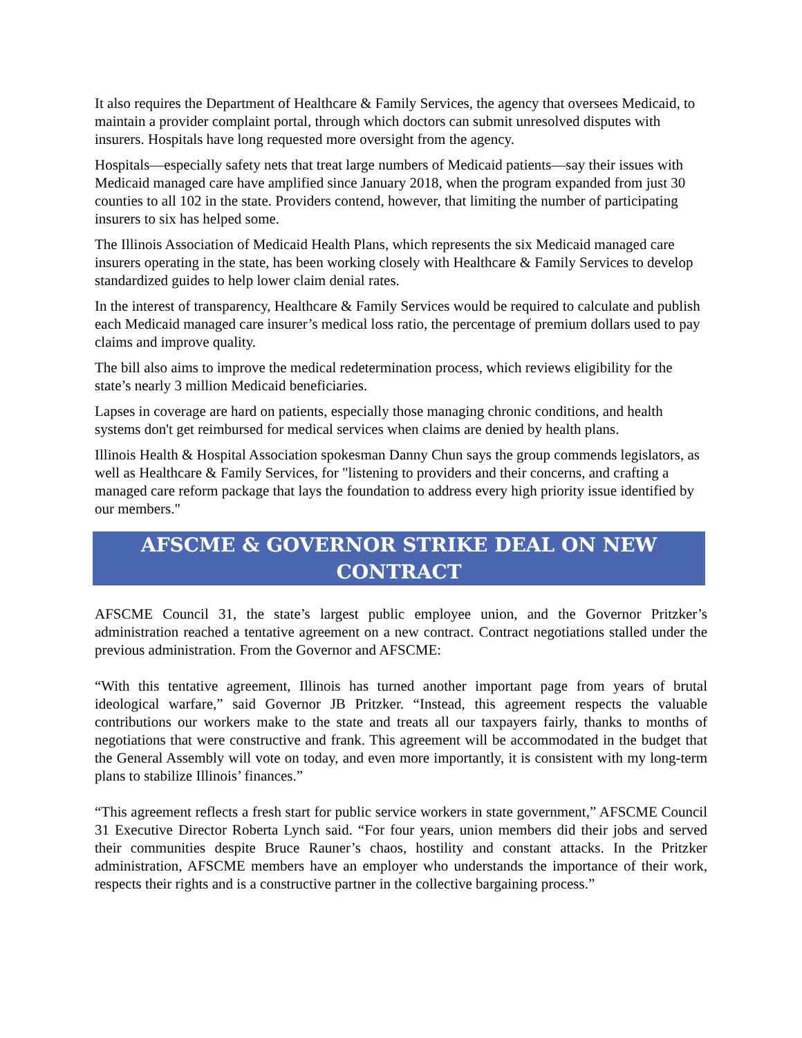It also requires the Department of Healthcare & Family Services, the agency that oversees Medicaid, to maintain a provider complaint portal, through which doctors can submit unresolved disputes with insurers. Hospitals have long requested more oversight from the agency.
Hospitals—especially safety nets that treat large numbers of Medicaid patients—say their issues with Medicaid managed care have amplified since January 2018, when the program expanded from just 30 counties to all 102 in the state. Providers contend, however, that limiting the number of participating insurers to six has helped some.
The Illinois Association of Medicaid Health Plans, which represents the six Medicaid managed care insurers operating in the state, has been working closely with Healthcare & Family Services to develop standardized guides to help lower claim denial rates.
In the interest of transparency, Healthcare & Family Services would be required to calculate and publish each Medicaid managed care insurer’s medical loss ratio, the percentage of premium dollars used to pay claims and improve quality.
The bill also aims to improve the medical redetermination process, which reviews eligibility for the state’s nearly 3 million Medicaid beneficiaries.
Lapses in coverage are hard on patients, especially those managing chronic conditions, and health systems don't get reimbursed for medical services when claims are denied by health plans.
Illinois Health & Hospital Association spokesman Danny Chun says the group commends legislators, as well as Healthcare & Family Services, for "listening to providers and their concerns, and crafting a managed care reform package that lays the foundation to address every high priority issue identified by our members."
AFSCME & GOVERNOR STRIKE DEAL ON NEW CONTRACT
AFSCME Council 31, the state’s largest public employee union, and the Governor Pritzker’s administration reached a tentative agreement on a new contract. Contract negotiations stalled under the previous administration. From the Governor and AFSCME:
“With this tentative agreement, Illinois has turned another important page from years of brutal ideological warfare,” said Governor JB Pritzker. “Instead, this agreement respects the valuable contributions our workers make to the state and treats all our taxpayers fairly, thanks to months of negotiations that were constructive and frank. This agreement will be accommodated in the budget that the General Assembly will vote on today, and even more importantly, it is consistent with my long-term plans to stabilize Illinois’ finances.”
“This agreement reflects a fresh start for public service workers in state government,” AFSCME Council 31 Executive Director Roberta Lynch said. “For four years, union members did their jobs and served their communities despite Bruce Rauner’s chaos, hostility and constant attacks. In the Pritzker administration, AFSCME members have an employer who understands the importance of their work, respects their rights and is a constructive partner in the collective bargaining process.”